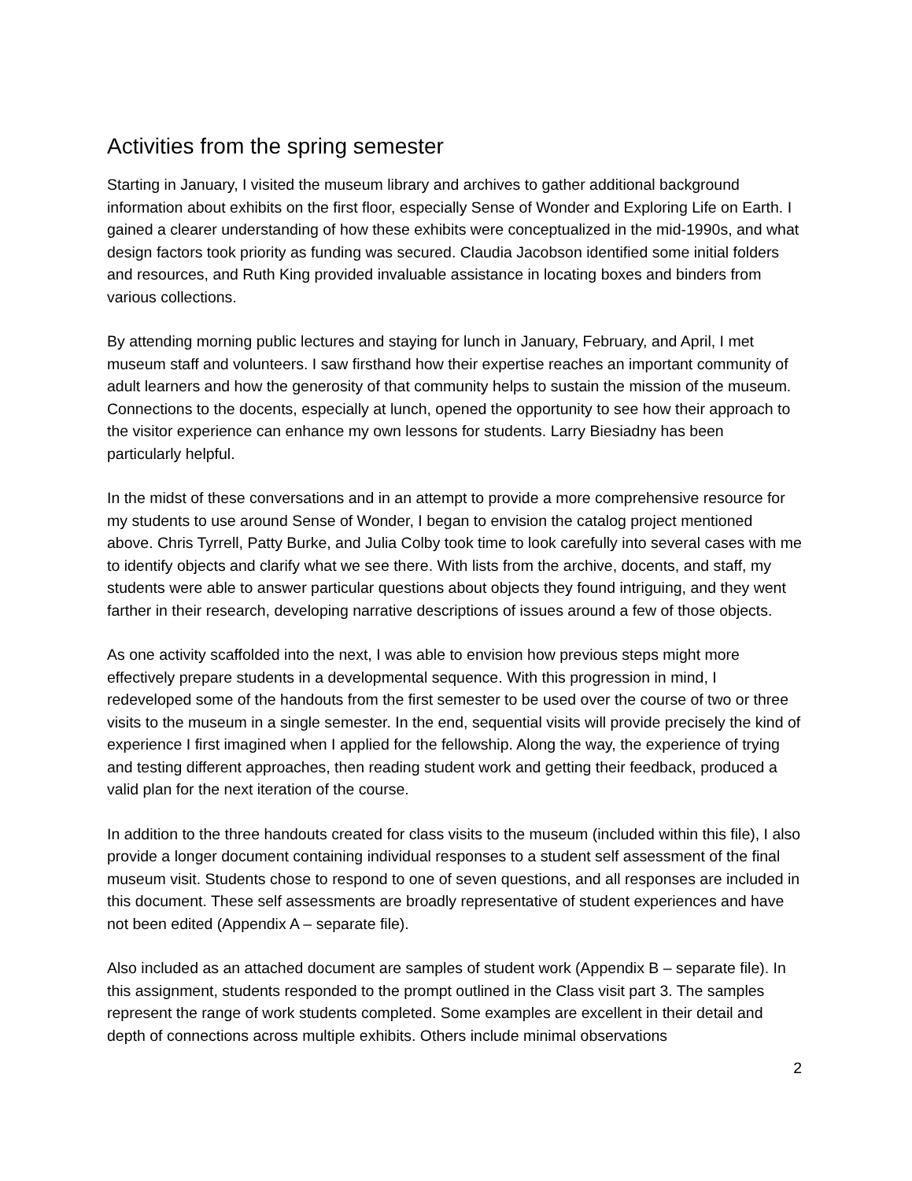Activities from the spring semester
Starting in January, I visited the museum library and archives to gather additional background information about exhibits on the first floor, especially Sense of Wonder and Exploring Life on Earth. I gained a clearer understanding of how these exhibits were conceptualized in the mid-1990s, and what design factors took priority as funding was secured. Claudia Jacobson identified some initial folders and resources, and Ruth King provided invaluable assistance in locating boxes and binders from various collections.
By attending morning public lectures and staying for lunch in January, February, and April, I met museum staff and volunteers. I saw firsthand how their expertise reaches an important community of adult learners and how the generosity of that community helps to sustain the mission of the museum. Connections to the docents, especially at lunch, opened the opportunity to see how their approach to the visitor experience can enhance my own lessons for students. Larry Biesiadny has been particularly helpful.
In the midst of these conversations and in an attempt to provide a more comprehensive resource for my students to use around Sense of Wonder, I began to envision the catalog project mentioned above. Chris Tyrrell, Patty Burke, and Julia Colby took time to look carefully into several cases with me to identify objects and clarify what we see there. With lists from the archive, docents, and staff, my students were able to answer particular questions about objects they found intriguing, and they went farther in their research, developing narrative descriptions of issues around a few of those objects.
As one activity scaffolded into the next, I was able to envision how previous steps might more effectively prepare students in a developmental sequence. With this progression in mind, I redeveloped some of the handouts from the first semester to be used over the course of two or three visits to the museum in a single semester. In the end, sequential visits will provide precisely the kind of experience I first imagined when I applied for the fellowship. Along the way, the experience of trying and testing different approaches, then reading student work and getting their feedback, produced a valid plan for the next iteration of the course.
In addition to the three handouts created for class visits to the museum (included within this file), I also provide a longer document containing individual responses to a student self assessment of the final museum visit. Students chose to respond to one of seven questions, and all responses are included in this document. These self assessments are broadly representative of student experiences and have not been edited (Appendix A – separate file).
Also included as an attached document are samples of student work (Appendix B – separate file). In this assignment, students responded to the prompt outlined in the Class visit part 3. The samples represent the range of work students completed. Some examples are excellent in their detail and depth of connections across multiple exhibits. Others include minimal observations
2